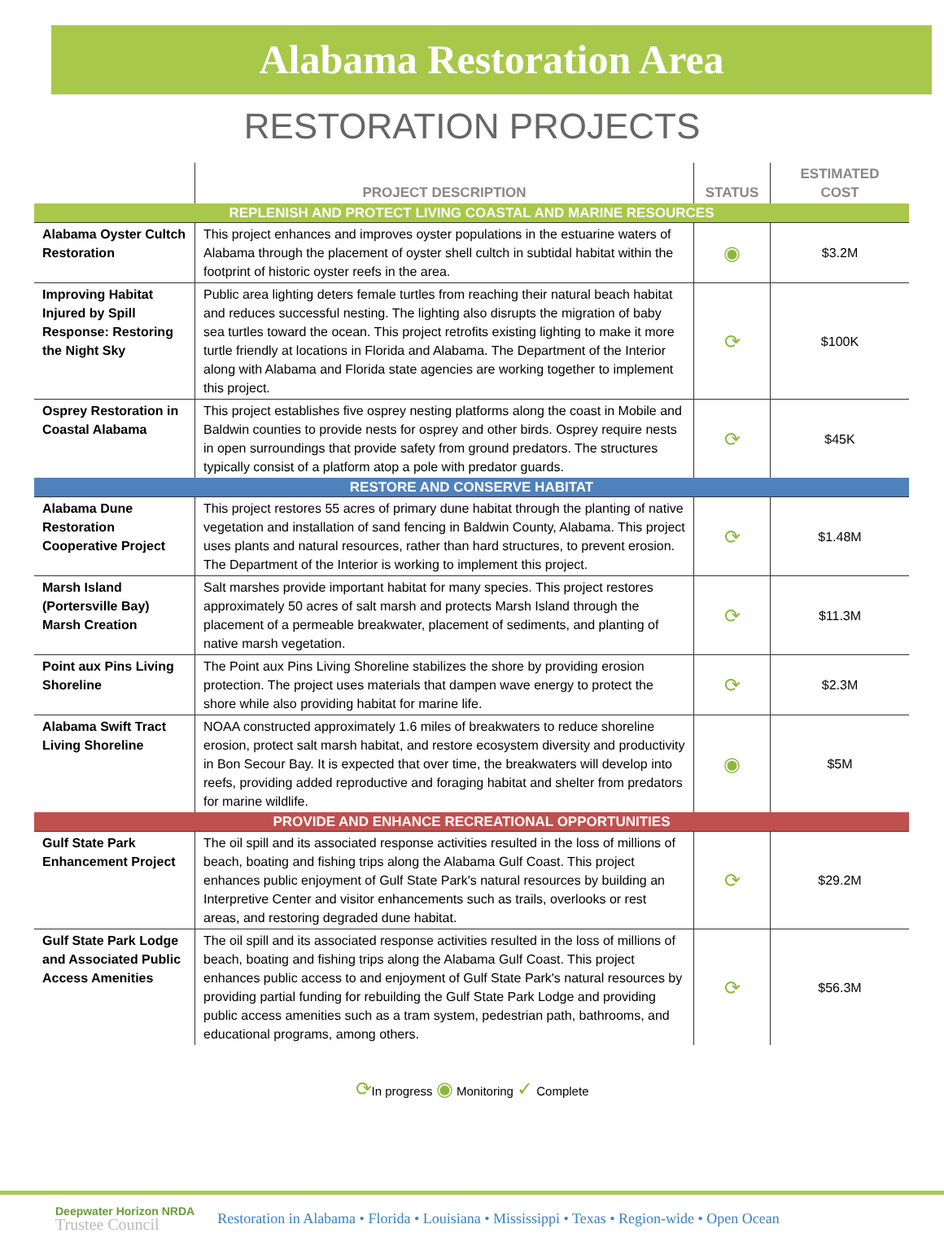Alabama Restoration Area
RESTORATION PROJECTS
| | PROJECT DESCRIPTION | STATUS | ESTIMATED COST |
| --- | --- | --- | --- |
| REPLENISH AND PROTECT LIVING COASTAL AND MARINE RESOURCES | | | |
| Alabama Oyster Cultch Restoration | This project enhances and improves oyster populations in the estuarine waters of Alabama through the placement of oyster shell cultch in subtidal habitat within the footprint of historic oyster reefs in the area. | ◉ | $3.2M |
| Improving Habitat Injured by Spill Response: Restoring the Night Sky | Public area lighting deters female turtles from reaching their natural beach habitat and reduces successful nesting. The lighting also disrupts the migration of baby sea turtles toward the ocean. This project retrofits existing lighting to make it more turtle friendly at locations in Florida and Alabama. The Department of the Interior along with Alabama and Florida state agencies are working together to implement this project. | ⟳ | $100K |
| Osprey Restoration in Coastal Alabama | This project establishes five osprey nesting platforms along the coast in Mobile and Baldwin counties to provide nests for osprey and other birds. Osprey require nests in open surroundings that provide safety from ground predators. The structures typically consist of a platform atop a pole with predator guards. | ⟳ | $45K |
| RESTORE AND CONSERVE HABITAT | | | |
| Alabama Dune Restoration Cooperative Project | This project restores 55 acres of primary dune habitat through the planting of native vegetation and installation of sand fencing in Baldwin County, Alabama. This project uses plants and natural resources, rather than hard structures, to prevent erosion. The Department of the Interior is working to implement this project. | ⟳ | $1.48M |
| Marsh Island (Portersville Bay) Marsh Creation | Salt marshes provide important habitat for many species. This project restores approximately 50 acres of salt marsh and protects Marsh Island through the placement of a permeable breakwater, placement of sediments, and planting of native marsh vegetation. | ⟳ | $11.3M |
| Point aux Pins Living Shoreline | The Point aux Pins Living Shoreline stabilizes the shore by providing erosion protection. The project uses materials that dampen wave energy to protect the shore while also providing habitat for marine life. | ⟳ | $2.3M |
| Alabama Swift Tract Living Shoreline | NOAA constructed approximately 1.6 miles of breakwaters to reduce shoreline erosion, protect salt marsh habitat, and restore ecosystem diversity and productivity in Bon Secour Bay. It is expected that over time, the breakwaters will develop into reefs, providing added reproductive and foraging habitat and shelter from predators for marine wildlife. | ◉ | $5M |
| PROVIDE AND ENHANCE RECREATIONAL OPPORTUNITIES | | | |
| Gulf State Park Enhancement Project | The oil spill and its associated response activities resulted in the loss of millions of beach, boating and fishing trips along the Alabama Gulf Coast. This project enhances public enjoyment of Gulf State Park's natural resources by building an Interpretive Center and visitor enhancements such as trails, overlooks or rest areas, and restoring degraded dune habitat. | ⟳ | $29.2M |
| Gulf State Park Lodge and Associated Public Access Amenities | The oil spill and its associated response activities resulted in the loss of millions of beach, boating and fishing trips along the Alabama Gulf Coast. This project enhances public access to and enjoyment of Gulf State Park's natural resources by providing partial funding for rebuilding the Gulf State Park Lodge and providing public access amenities such as a tram system, pedestrian path, bathrooms, and educational programs, among others. | ⟳ | $56.3M |
⟳In progress ◉ Monitoring ✓ Complete
Deepwater Horizon NRDA
Trustee Council
Restoration in Alabama • Florida • Louisiana • Mississippi • Texas • Region-wide • Open Ocean